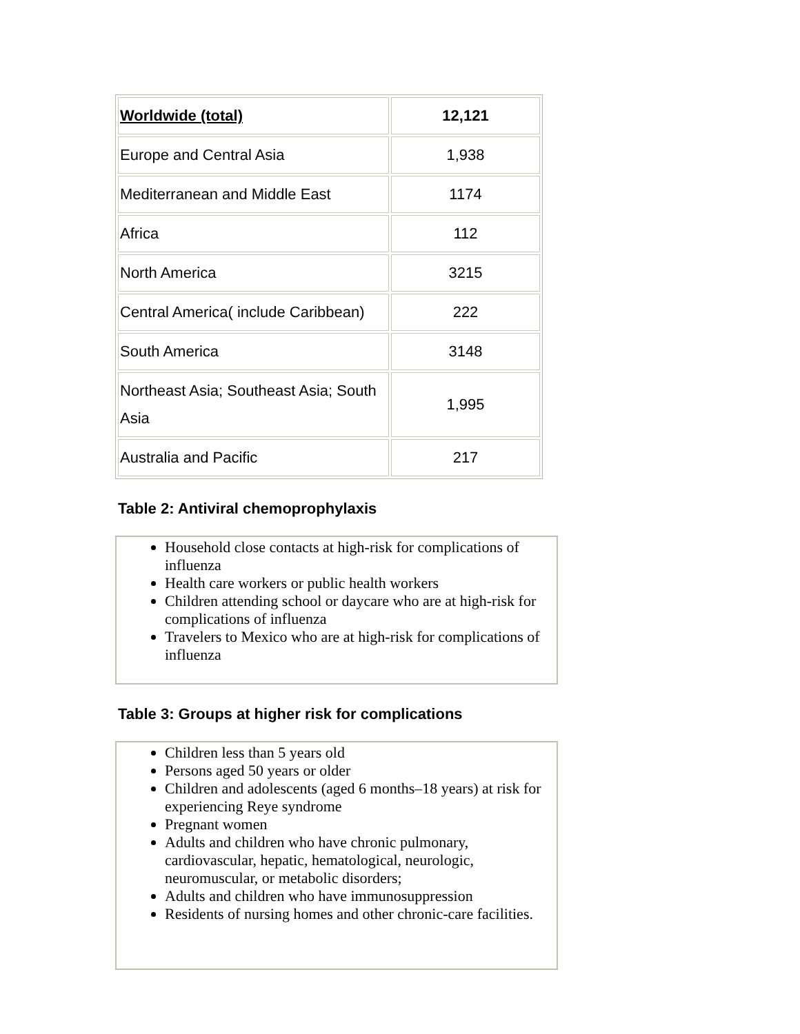| Worldwide (total) | 12,121 |
| Europe and Central Asia | 1,938 |
| Mediterranean and Middle East | 1174 |
| Africa | 112 |
| North America | 3215 |
| Central America( include Caribbean) | 222 |
| South America | 3148 |
| Northeast Asia; Southeast Asia; South Asia | 1,995 |
| Australia and Pacific | 217 |
Table 2: Antiviral chemoprophylaxis
Household close contacts at high-risk for complications of influenza
Health care workers or public health workers
Children attending school or daycare who are at high-risk for complications of influenza
Travelers to Mexico who are at high-risk for complications of influenza
Table 3: Groups at higher risk for complications
Children less than 5 years old
Persons aged 50 years or older
Children and adolescents (aged 6 months–18 years) at risk for experiencing Reye syndrome
Pregnant women
Adults and children who have chronic pulmonary, cardiovascular, hepatic, hematological, neurologic, neuromuscular, or metabolic disorders;
Adults and children who have immunosuppression
Residents of nursing homes and other chronic-care facilities.